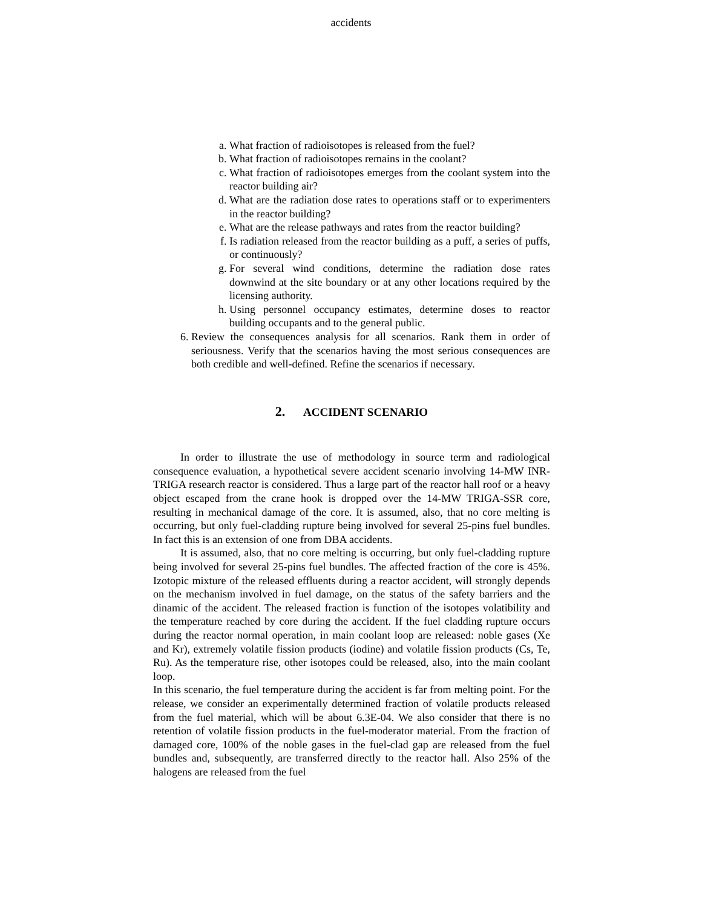accidents
a. What fraction of radioisotopes is released from the fuel?
b. What fraction of radioisotopes remains in the coolant?
c. What fraction of radioisotopes emerges from the coolant system into the reactor building air?
d. What are the radiation dose rates to operations staff or to experimenters in the reactor building?
e. What are the release pathways and rates from the reactor building?
f. Is radiation released from the reactor building as a puff, a series of puffs, or continuously?
g. For several wind conditions, determine the radiation dose rates downwind at the site boundary or at any other locations required by the licensing authority.
h. Using personnel occupancy estimates, determine doses to reactor building occupants and to the general public.
6. Review the consequences analysis for all scenarios. Rank them in order of seriousness. Verify that the scenarios having the most serious consequences are both credible and well-defined. Refine the scenarios if necessary.
2. ACCIDENT SCENARIO
In order to illustrate the use of methodology in source term and radiological consequence evaluation, a hypothetical severe accident scenario involving 14-MW INR-TRIGA research reactor is considered. Thus a large part of the reactor hall roof or a heavy object escaped from the crane hook is dropped over the 14-MW TRIGA-SSR core, resulting in mechanical damage of the core. It is assumed, also, that no core melting is occurring, but only fuel-cladding rupture being involved for several 25-pins fuel bundles. In fact this is an extension of one from DBA accidents.
It is assumed, also, that no core melting is occurring, but only fuel-cladding rupture being involved for several 25-pins fuel bundles. The affected fraction of the core is 45%. Izotopic mixture of the released effluents during a reactor accident, will strongly depends on the mechanism involved in fuel damage, on the status of the safety barriers and the dinamic of the accident. The released fraction is function of the isotopes volatibility and the temperature reached by core during the accident. If the fuel cladding rupture occurs during the reactor normal operation, in main coolant loop are released: noble gases (Xe and Kr), extremely volatile fission products (iodine) and volatile fission products (Cs, Te, Ru). As the temperature rise, other isotopes could be released, also, into the main coolant loop.
In this scenario, the fuel temperature during the accident is far from melting point. For the release, we consider an experimentally determined fraction of volatile products released from the fuel material, which will be about 6.3E-04. We also consider that there is no retention of volatile fission products in the fuel-moderator material. From the fraction of damaged core, 100% of the noble gases in the fuel-clad gap are released from the fuel bundles and, subsequently, are transferred directly to the reactor hall. Also 25% of the halogens are released from the fuel